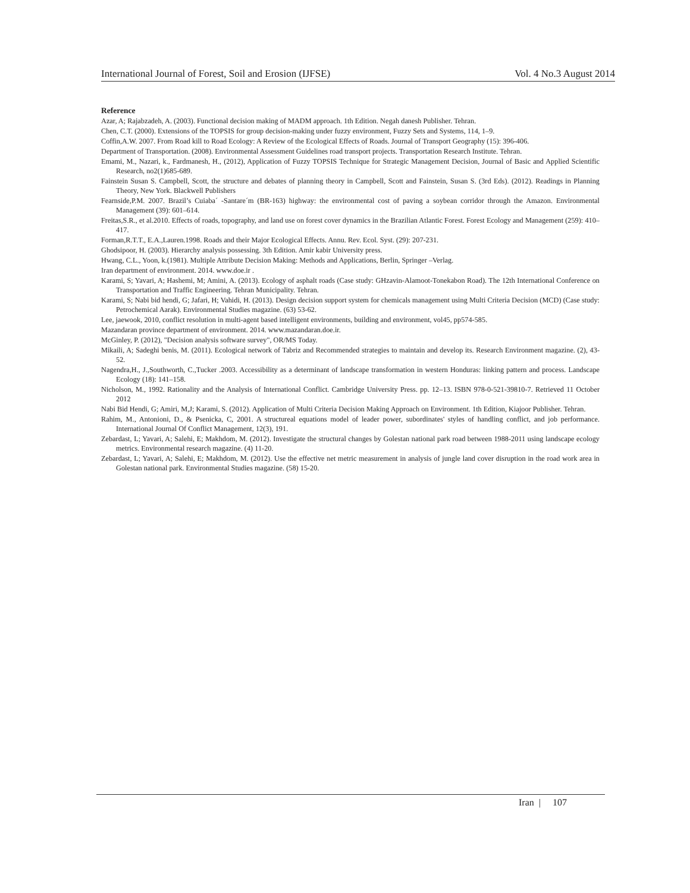International Journal of Forest, Soil and Erosion (IJFSE) Vol. 4 No.3 August 2014
Reference
Azar, A; Rajabzadeh, A. (2003). Functional decision making of MADM approach. 1th Edition. Negah danesh Publisher. Tehran.
Chen, C.T. (2000). Extensions of the TOPSIS for group decision-making under fuzzy environment, Fuzzy Sets and Systems, 114, 1–9.
Coffin,A.W. 2007. From Road kill to Road Ecology: A Review of the Ecological Effects of Roads. Journal of Transport Geography (15): 396-406.
Department of Transportation. (2008). Environmental Assessment Guidelines road transport projects. Transportation Research Institute. Tehran.
Emami, M., Nazari, k., Fardmanesh, H., (2012), Application of Fuzzy TOPSIS Technique for Strategic Management Decision, Journal of Basic and Applied Scientific Research, no2(1)685-689.
Fainstein Susan S. Campbell, Scott, the structure and debates of planning theory in Campbell, Scott and Fainstein, Susan S. (3rd Eds). (2012). Readings in Planning Theory, New York. Blackwell Publishers
Fearnside,P.M. 2007. Brazil’s Cuiaba´ -Santare´m (BR-163) highway: the environmental cost of paving a soybean corridor through the Amazon. Environmental Management (39): 601–614.
Freitas,S.R., et al.2010. Effects of roads, topography, and land use on forest cover dynamics in the Brazilian Atlantic Forest. Forest Ecology and Management (259): 410–417.
Forman,R.T.T., E.A.,Lauren.1998. Roads and their Major Ecological Effects. Annu. Rev. Ecol. Syst. (29): 207-231.
Ghodsipoor, H. (2003). Hierarchy analysis possessing. 3th Edition. Amir kabir University press.
Hwang, C.L., Yoon, k.(1981). Multiple Attribute Decision Making: Methods and Applications, Berlin, Springer –Verlag.
Iran department of environment. 2014. www.doe.ir .
Karami, S; Yavari, A; Hashemi, M; Amini, A. (2013). Ecology of asphalt roads (Case study: GHzavin-Alamoot-Tonekabon Road). The 12th International Conference on Transportation and Traffic Engineering. Tehran Municipality. Tehran.
Karami, S; Nabi bid hendi, G; Jafari, H; Vahidi, H. (2013). Design decision support system for chemicals management using Multi Criteria Decision (MCD) (Case study: Petrochemical Aarak). Environmental Studies magazine. (63) 53-62.
Lee, jaewook, 2010, conflict resolution in multi-agent based intelligent environments, building and environment, vol45, pp574-585.
Mazandaran province department of environment. 2014. www.mazandaran.doe.ir.
McGinley, P. (2012), "Decision analysis software survey", OR/MS Today.
Mikaili, A; Sadeghi benis, M. (2011). Ecological network of Tabriz and Recommended strategies to maintain and develop its. Research Environment magazine. (2), 43-52.
Nagendra,H., J.,Southworth, C.,Tucker .2003. Accessibility as a determinant of landscape transformation in western Honduras: linking pattern and process. Landscape Ecology (18): 141–158.
Nicholson, M., 1992. Rationality and the Analysis of International Conflict. Cambridge University Press. pp. 12–13. ISBN 978-0-521-39810-7. Retrieved 11 October 2012
Nabi Bid Hendi, G; Amiri, M,J; Karami, S. (2012). Application of Multi Criteria Decision Making Approach on Environment. 1th Edition, Kiajoor Publisher. Tehran.
Rahim, M., Antonioni, D., & Psenicka, C, 2001. A structureal equations model of leader power, subordinates' styles of handling conflict, and job performance. International Journal Of Conflict Management, 12(3), 191.
Zebardast, L; Yavari, A; Salehi, E; Makhdom, M. (2012). Investigate the structural changes by Golestan national park road between 1988-2011 using landscape ecology metrics. Environmental research magazine. (4) 11-20.
Zebardast, L; Yavari, A; Salehi, E; Makhdom, M. (2012). Use the effective net metric measurement in analysis of jungle land cover disruption in the road work area in Golestan national park. Environmental Studies magazine. (58) 15-20.
Iran | 107